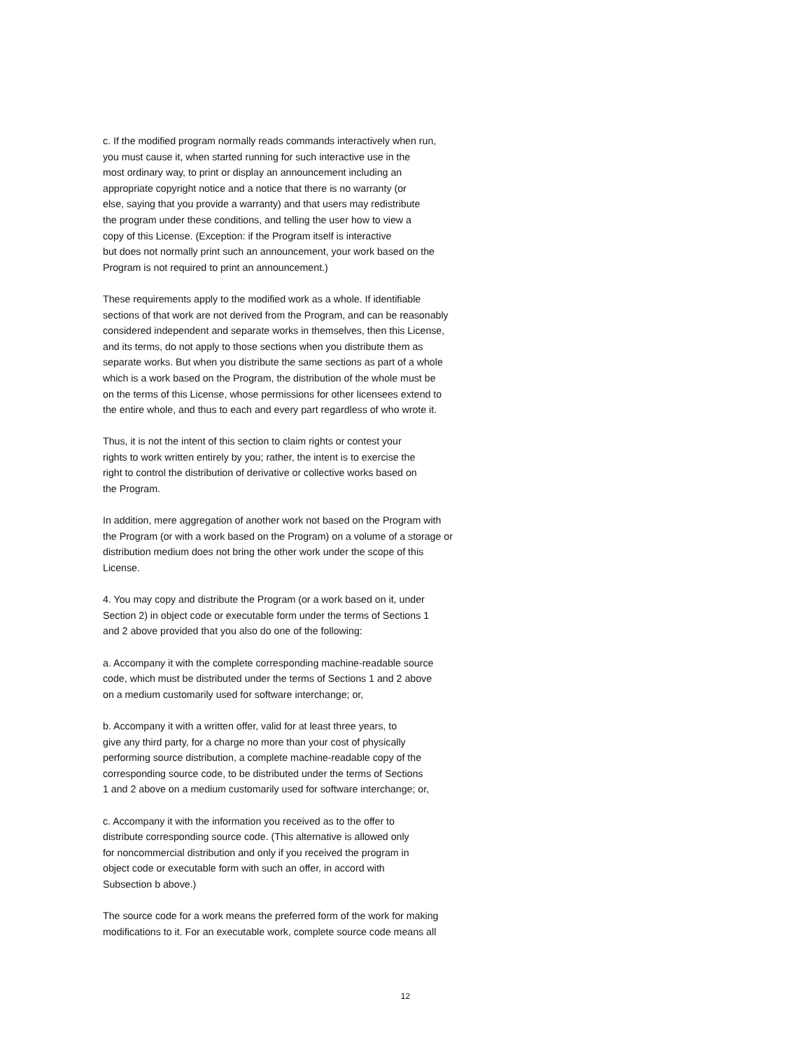c. If the modified program normally reads commands interactively when run,
you must cause it, when started running for such interactive use in the
most ordinary way, to print or display an announcement including an
appropriate copyright notice and a notice that there is no warranty (or
else, saying that you provide a warranty) and that users may redistribute
the program under these conditions, and telling the user how to view a
copy of this License. (Exception: if the Program itself is interactive
but does not normally print such an announcement, your work based on the
Program is not required to print an announcement.)
These requirements apply to the modified work as a whole. If identifiable
sections of that work are not derived from the Program, and can be reasonably
considered independent and separate works in themselves, then this License,
and its terms, do not apply to those sections when you distribute them as
separate works. But when you distribute the same sections as part of a whole
which is a work based on the Program, the distribution of the whole must be
on the terms of this License, whose permissions for other licensees extend to
the entire whole, and thus to each and every part regardless of who wrote it.
Thus, it is not the intent of this section to claim rights or contest your
rights to work written entirely by you; rather, the intent is to exercise the
right to control the distribution of derivative or collective works based on
the Program.
In addition, mere aggregation of another work not based on the Program with
the Program (or with a work based on the Program) on a volume of a storage or
distribution medium does not bring the other work under the scope of this
License.
4. You may copy and distribute the Program (or a work based on it, under
Section 2) in object code or executable form under the terms of Sections 1
and 2 above provided that you also do one of the following:
a. Accompany it with the complete corresponding machine-readable source
code, which must be distributed under the terms of Sections 1 and 2 above
on a medium customarily used for software interchange; or,
b. Accompany it with a written offer, valid for at least three years, to
give any third party, for a charge no more than your cost of physically
performing source distribution, a complete machine-readable copy of the
corresponding source code, to be distributed under the terms of Sections
1 and 2 above on a medium customarily used for software interchange; or,
c. Accompany it with the information you received as to the offer to
distribute corresponding source code. (This alternative is allowed only
for noncommercial distribution and only if you received the program in
object code or executable form with such an offer, in accord with
Subsection b above.)
The source code for a work means the preferred form of the work for making
modifications to it. For an executable work, complete source code means all
12